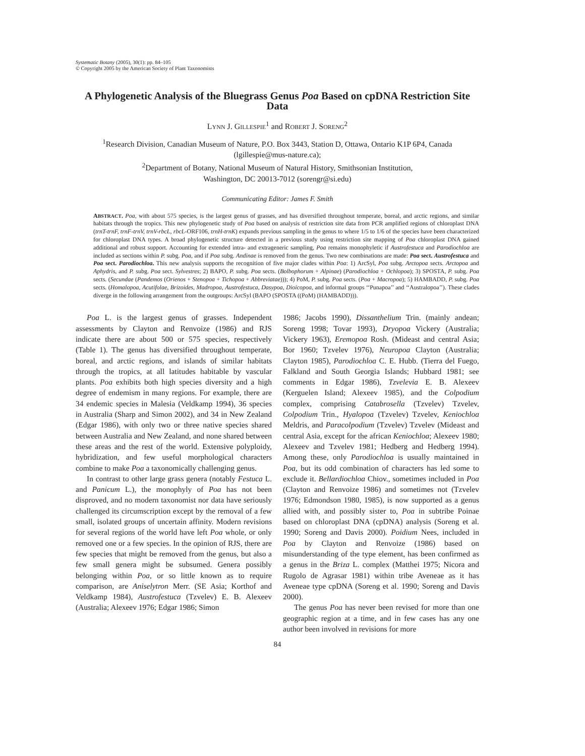Systematic Botany (2005), 30(1): pp. 84–105
© Copyright 2005 by the American Society of Plant Taxonomists
A Phylogenetic Analysis of the Bluegrass Genus Poa Based on cpDNA Restriction Site Data
LYNN J. GILLESPIE<sup>1</sup> and ROBERT J. SORENG<sup>2</sup>
<sup>1</sup> Research Division, Canadian Museum of Nature, P.O. Box 3443, Station D, Ottawa, Ontario K1P 6P4, Canada (lgillespie@mus-nature.ca);
<sup>2</sup> Department of Botany, National Museum of Natural History, Smithsonian Institution,
Washington, DC 20013-7012 (sorengr@si.edu)
Communicating Editor: James F. Smith
ABSTRACT. Poa, with about 575 species, is the largest genus of grasses, and has diversified throughout temperate, boreal, and arctic regions, and similar habitats through the tropics. This new phylogenetic study of Poa based on analysis of restriction site data from PCR amplified regions of chloroplast DNA (trnT-trnF, trnF-trnV, trnV-rbcL, rbcL-ORF106, trnH-trnK) expands previous sampling in the genus to where 1/5 to 1/6 of the species have been characterized for chloroplast DNA types. A broad phylogenetic structure detected in a previous study using restriction site mapping of Poa chloroplast DNA gained additional and robust support. Accounting for extended intra- and extrageneric sampling, Poa remains monophyletic if Austrofestuca and Parodiochloa are included as sections within P. subg. Poa, and if Poa subg. Andinae is removed from the genus. Two new combinations are made: Poa sect. Austrofestuca and Poa sect. Parodiochloa. This new analysis supports the recognition of five major clades within Poa: 1) ArcSyl, Poa subg. Arctopoa sects. Arctopoa and Aphydris, and P. subg. Poa sect. Sylvestres; 2) BAPO, P. subg. Poa sects. (Bolbophorum + Alpinae) (Parodiochloa + Ochlopoa); 3) SPOSTA, P. subg. Poa sects. (Secundae (Pandemos (Orienos + Stenopoa + Tichopoa + Abbreviatae))); 4) PoM, P. subg. Poa sects. (Poa + Macropoa); 5) HAMBADD, P. subg. Poa sects. (Homalopoa, Acutifolae, Brizoides, Madropoa, Austrofestuca, Dasypoa, Dioicopoa, and informal groups ‘‘Punapoa’’ and ‘‘Australopoa’’). These clades diverge in the following arrangement from the outgroups: ArcSyl (BAPO (SPOSTA ((PoM) (HAMBADD))).
Poa L. is the largest genus of grasses. Independent assessments by Clayton and Renvoize (1986) and RJS indicate there are about 500 or 575 species, respectively (Table 1). The genus has diversified throughout temperate, boreal, and arctic regions, and islands of similar habitats through the tropics, at all latitudes habitable by vascular plants. Poa exhibits both high species diversity and a high degree of endemism in many regions. For example, there are 34 endemic species in Malesia (Veldkamp 1994), 36 species in Australia (Sharp and Simon 2002), and 34 in New Zealand (Edgar 1986), with only two or three native species shared between Australia and New Zealand, and none shared between these areas and the rest of the world. Extensive polyploidy, hybridization, and few useful morphological characters combine to make Poa a taxonomically challenging genus.
In contrast to other large grass genera (notably Festuca L. and Panicum L.), the monophyly of Poa has not been disproved, and no modern taxonomist nor data have seriously challenged its circumscription except by the removal of a few small, isolated groups of uncertain affinity. Modern revisions for several regions of the world have left Poa whole, or only removed one or a few species. In the opinion of RJS, there are few species that might be removed from the genus, but also a few small genera might be subsumed. Genera possibly belonging within Poa, or so little known as to require comparison, are Aniselytron Merr. (SE Asia; Korthof and Veldkamp 1984), Austrofestuca (Tzvelev) E. B. Alexeev (Australia; Alexeev 1976; Edgar 1986; Simon
1986; Jacobs 1990), Dissanthelium Trin. (mainly andean; Soreng 1998; Tovar 1993), Dryopoa Vickery (Australia; Vickery 1963), Eremopoa Rosh. (Mideast and central Asia; Bor 1960; Tzvelev 1976), Neuropoa Clayton (Australia; Clayton 1985), Parodiochloa C. E. Hubb. (Tierra del Fuego, Falkland and South Georgia Islands; Hubbard 1981; see comments in Edgar 1986), Tzvelevia E. B. Alexeev (Kerguelen Island; Alexeev 1985), and the Colpodium complex, comprising Catabrosella (Tzvelev) Tzvelev, Colpodium Trin., Hyalopoa (Tzvelev) Tzvelev, Keniochloa Meldris, and Paracolpodium (Tzvelev) Tzvelev (Mideast and central Asia, except for the african Keniochloa; Alexeev 1980; Alexeev and Tzvelev 1981; Hedberg and Hedberg 1994). Among these, only Parodiochloa is usually maintained in Poa, but its odd combination of characters has led some to exclude it. Bellardiochloa Chiov., sometimes included in Poa (Clayton and Renvoize 1986) and sometimes not (Tzvelev 1976; Edmondson 1980, 1985), is now supported as a genus allied with, and possibly sister to, Poa in subtribe Poinae based on chloroplast DNA (cpDNA) analysis (Soreng et al. 1990; Soreng and Davis 2000). Poidium Nees, included in Poa by Clayton and Renvoize (1986) based on misunderstanding of the type element, has been confirmed as a genus in the Briza L. complex (Matthei 1975; Nicora and Rugolo de Agrasar 1981) within tribe Aveneae as it has Aveneae type cpDNA (Soreng et al. 1990; Soreng and Davis 2000).
The genus Poa has never been revised for more than one geographic region at a time, and in few cases has any one author been involved in revisions for more
84